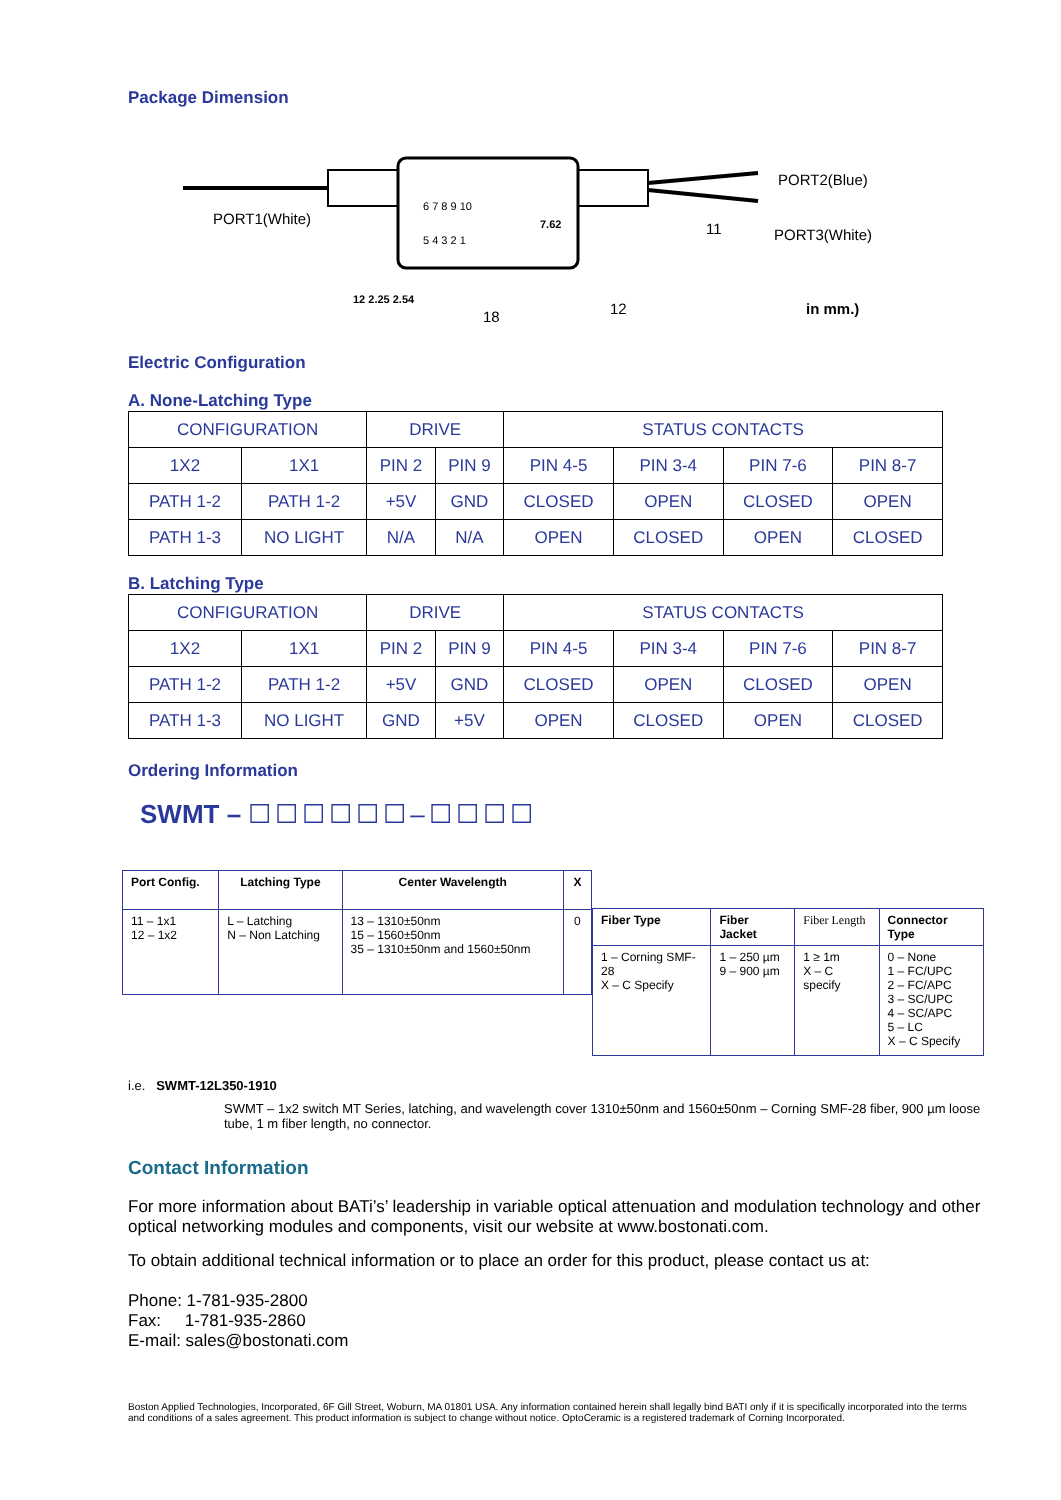Package Dimension
PORT1(White)
PORT2(Blue)
PORT3(White)
6 7 8 9 10
5 4 3 2 1
7.62 11
12 2.25 2.54
18 12 in mm.)
Electric Configuration
A. None-Latching Type
| CONFIGURATION | | DRIVE | | STATUS CONTACTS | | | |
| 1X2 | 1X1 | PIN 2 | PIN 9 | PIN 4-5 | PIN 3-4 | PIN 7-6 | PIN 8-7 |
| PATH 1-2 | PATH 1-2 | +5V | GND | CLOSED | OPEN | CLOSED | OPEN |
| PATH 1-3 | NO LIGHT | N/A | N/A | OPEN | CLOSED | OPEN | CLOSED |
B. Latching Type
| CONFIGURATION | | DRIVE | | STATUS CONTACTS | | | |
| 1X2 | 1X1 | PIN 2 | PIN 9 | PIN 4-5 | PIN 3-4 | PIN 7-6 | PIN 8-7 |
| PATH 1-2 | PATH 1-2 | +5V | GND | CLOSED | OPEN | CLOSED | OPEN |
| PATH 1-3 | NO LIGHT | GND | +5V | OPEN | CLOSED | OPEN | CLOSED |
Ordering Information
SWMT – ☐☐☐☐☐☐–☐☐☐☐
| Port Config. | Latching Type | Center Wavelength | X |
| 11 – 1x1 12 – 1x2 | L – Latching N – Non Latching | 13 – 1310±50nm 15 – 1560±50nm 35 – 1310±50nm and 1560±50nm | 0 |
| Fiber Type | Fiber Jacket | Fiber Length | Connector Type |
| 1 – Corning SMF-28 X – C Specify | 1 – 250 µm 9 – 900 µm | 1 ≥ 1m X – C specify | 0 – None 1 – FC/UPC 2 – FC/APC 3 – SC/UPC 4 – SC/APC 5 – LC X – C Specify |
i.e. SWMT-12L350-1910
SWMT – 1x2 switch MT Series, latching, and wavelength cover 1310±50nm and 1560±50nm – Corning SMF-28 fiber, 900 µm loose tube, 1 m fiber length, no connector.
Contact Information
For more information about BATi’s’ leadership in variable optical attenuation and modulation technology and other optical networking modules and components, visit our website at www.bostonati.com.
To obtain additional technical information or to place an order for this product, please contact us at:
Phone: 1-781-935-2800
Fax: 1-781-935-2860
E-mail: sales@bostonati.com
Boston Applied Technologies, Incorporated, 6F Gill Street, Woburn, MA 01801 USA. Any information contained herein shall legally bind BATI only if it is specifically incorporated into the terms and conditions of a sales agreement. This product information is subject to change without notice. OptoCeramic is a registered trademark of Corning Incorporated.